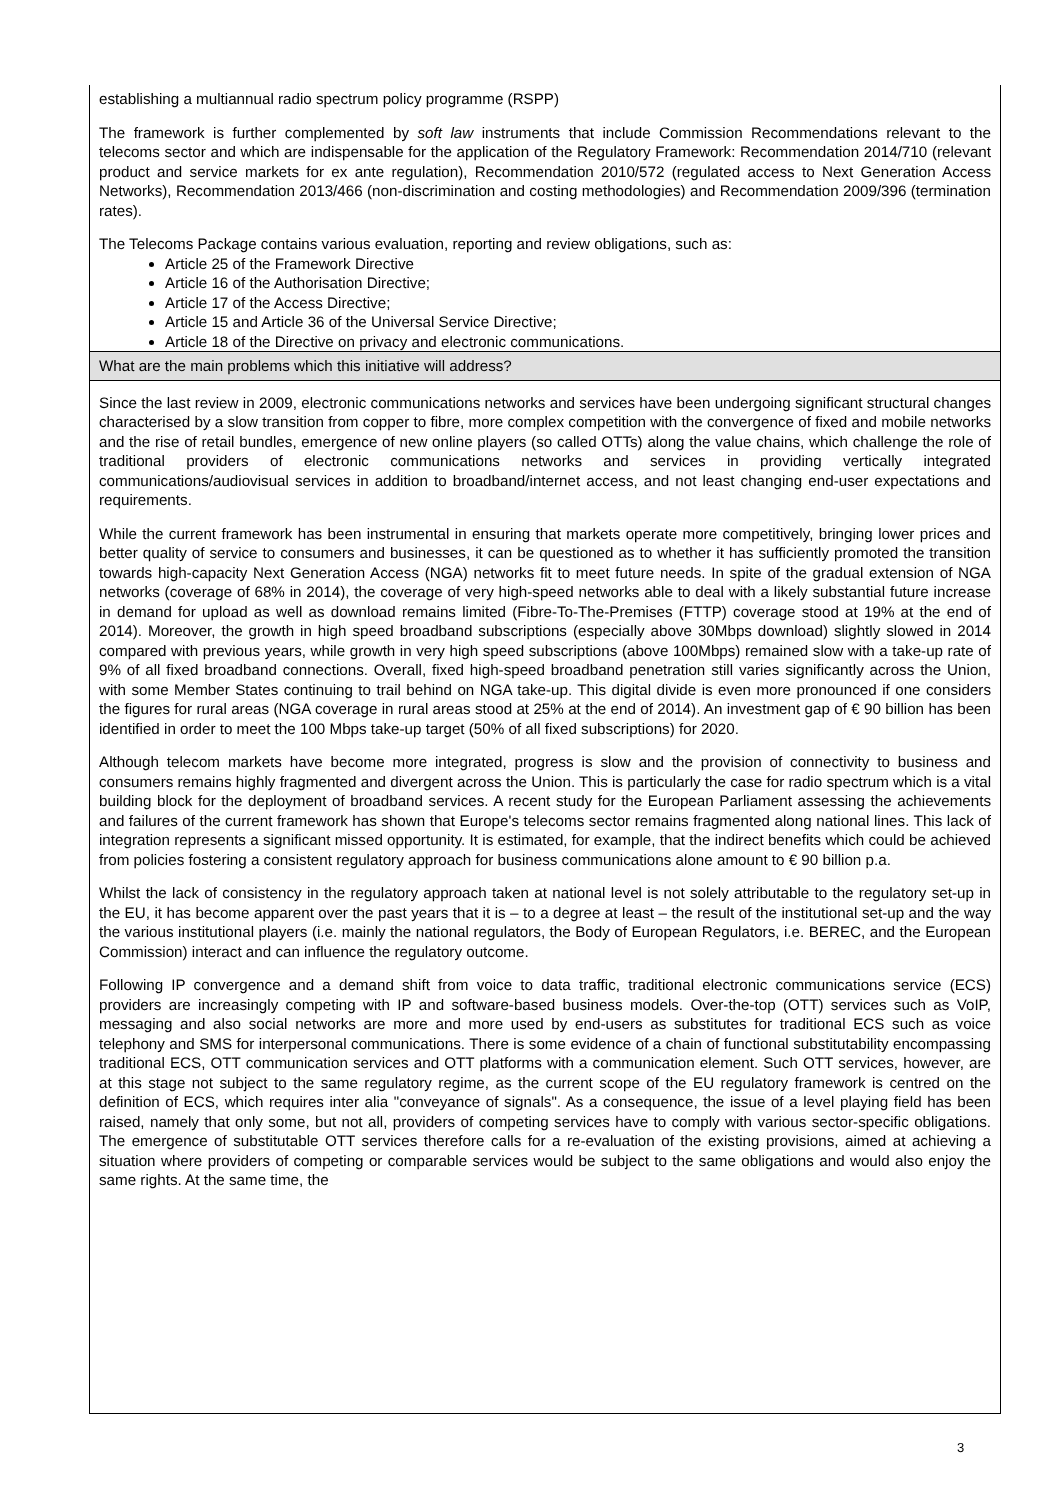establishing a multiannual radio spectrum policy programme (RSPP)
The framework is further complemented by soft law instruments that include Commission Recommendations relevant to the telecoms sector and which are indispensable for the application of the Regulatory Framework: Recommendation 2014/710 (relevant product and service markets for ex ante regulation), Recommendation 2010/572 (regulated access to Next Generation Access Networks), Recommendation 2013/466 (non-discrimination and costing methodologies) and Recommendation 2009/396 (termination rates).
The Telecoms Package contains various evaluation, reporting and review obligations, such as:
Article 25 of the Framework Directive
Article 16 of the Authorisation Directive;
Article 17 of the Access Directive;
Article 15 and Article 36 of the Universal Service Directive;
Article 18 of the Directive on privacy and electronic communications.
What are the main problems which this initiative will address?
Since the last review in 2009, electronic communications networks and services have been undergoing significant structural changes characterised by a slow transition from copper to fibre, more complex competition with the convergence of fixed and mobile networks and the rise of retail bundles, emergence of new online players (so called OTTs) along the value chains, which challenge the role of traditional providers of electronic communications networks and services in providing vertically integrated communications/audiovisual services in addition to broadband/internet access, and not least changing end-user expectations and requirements.
While the current framework has been instrumental in ensuring that markets operate more competitively, bringing lower prices and better quality of service to consumers and businesses, it can be questioned as to whether it has sufficiently promoted the transition towards high-capacity Next Generation Access (NGA) networks fit to meet future needs. In spite of the gradual extension of NGA networks (coverage of 68% in 2014), the coverage of very high-speed networks able to deal with a likely substantial future increase in demand for upload as well as download remains limited (Fibre-To-The-Premises (FTTP) coverage stood at 19% at the end of 2014). Moreover, the growth in high speed broadband subscriptions (especially above 30Mbps download) slightly slowed in 2014 compared with previous years, while growth in very high speed subscriptions (above 100Mbps) remained slow with a take-up rate of 9% of all fixed broadband connections. Overall, fixed high-speed broadband penetration still varies significantly across the Union, with some Member States continuing to trail behind on NGA take-up. This digital divide is even more pronounced if one considers the figures for rural areas (NGA coverage in rural areas stood at 25% at the end of 2014). An investment gap of € 90 billion has been identified in order to meet the 100 Mbps take-up target (50% of all fixed subscriptions) for 2020.
Although telecom markets have become more integrated, progress is slow and the provision of connectivity to business and consumers remains highly fragmented and divergent across the Union. This is particularly the case for radio spectrum which is a vital building block for the deployment of broadband services. A recent study for the European Parliament assessing the achievements and failures of the current framework has shown that Europe's telecoms sector remains fragmented along national lines. This lack of integration represents a significant missed opportunity. It is estimated, for example, that the indirect benefits which could be achieved from policies fostering a consistent regulatory approach for business communications alone amount to € 90 billion p.a.
Whilst the lack of consistency in the regulatory approach taken at national level is not solely attributable to the regulatory set-up in the EU, it has become apparent over the past years that it is – to a degree at least – the result of the institutional set-up and the way the various institutional players (i.e. mainly the national regulators, the Body of European Regulators, i.e. BEREC, and the European Commission) interact and can influence the regulatory outcome.
Following IP convergence and a demand shift from voice to data traffic, traditional electronic communications service (ECS) providers are increasingly competing with IP and software-based business models. Over-the-top (OTT) services such as VoIP, messaging and also social networks are more and more used by end-users as substitutes for traditional ECS such as voice telephony and SMS for interpersonal communications. There is some evidence of a chain of functional substitutability encompassing traditional ECS, OTT communication services and OTT platforms with a communication element. Such OTT services, however, are at this stage not subject to the same regulatory regime, as the current scope of the EU regulatory framework is centred on the definition of ECS, which requires inter alia "conveyance of signals". As a consequence, the issue of a level playing field has been raised, namely that only some, but not all, providers of competing services have to comply with various sector-specific obligations. The emergence of substitutable OTT services therefore calls for a re-evaluation of the existing provisions, aimed at achieving a situation where providers of competing or comparable services would be subject to the same obligations and would also enjoy the same rights. At the same time, the
3